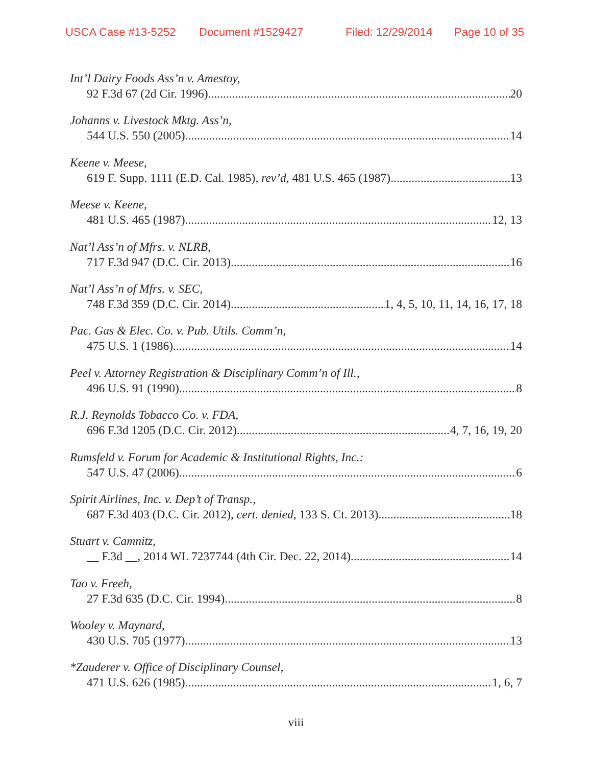USCA Case #13-5252 Document #1529427 Filed: 12/29/2014 Page 10 of 35
Int’l Dairy Foods Ass’n v. Amestoy,
92 F.3d 67 (2d Cir. 1996) 20
Johanns v. Livestock Mktg. Ass’n,
544 U.S. 550 (2005) 14
Keene v. Meese,
619 F. Supp. 1111 (E.D. Cal. 1985), rev’d, 481 U.S. 465 (1987) 13
Meese v. Keene,
481 U.S. 465 (1987) 12, 13
Nat’l Ass’n of Mfrs. v. NLRB,
717 F.3d 947 (D.C. Cir. 2013) 16
Nat’l Ass’n of Mfrs. v. SEC,
748 F.3d 359 (D.C. Cir. 2014) 1, 4, 5, 10, 11, 14, 16, 17, 18
Pac. Gas & Elec. Co. v. Pub. Utils. Comm’n,
475 U.S. 1 (1986) 14
Peel v. Attorney Registration & Disciplinary Comm’n of Ill.,
496 U.S. 91 (1990) 8
R.J. Reynolds Tobacco Co. v. FDA,
696 F.3d 1205 (D.C. Cir. 2012) 4, 7, 16, 19, 20
Rumsfeld v. Forum for Academic & Institutional Rights, Inc.:
547 U.S. 47 (2006) 6
Spirit Airlines, Inc. v. Dep’t of Transp.,
687 F.3d 403 (D.C. Cir. 2012), cert. denied, 133 S. Ct. 2013) 18
Stuart v. Camnitz,
__ F.3d __, 2014 WL 7237744 (4th Cir. Dec. 22, 2014) 14
Tao v. Freeh,
27 F.3d 635 (D.C. Cir. 1994) 8
Wooley v. Maynard,
430 U.S. 705 (1977) 13
*Zauderer v. Office of Disciplinary Counsel,
471 U.S. 626 (1985) 1, 6, 7
viii